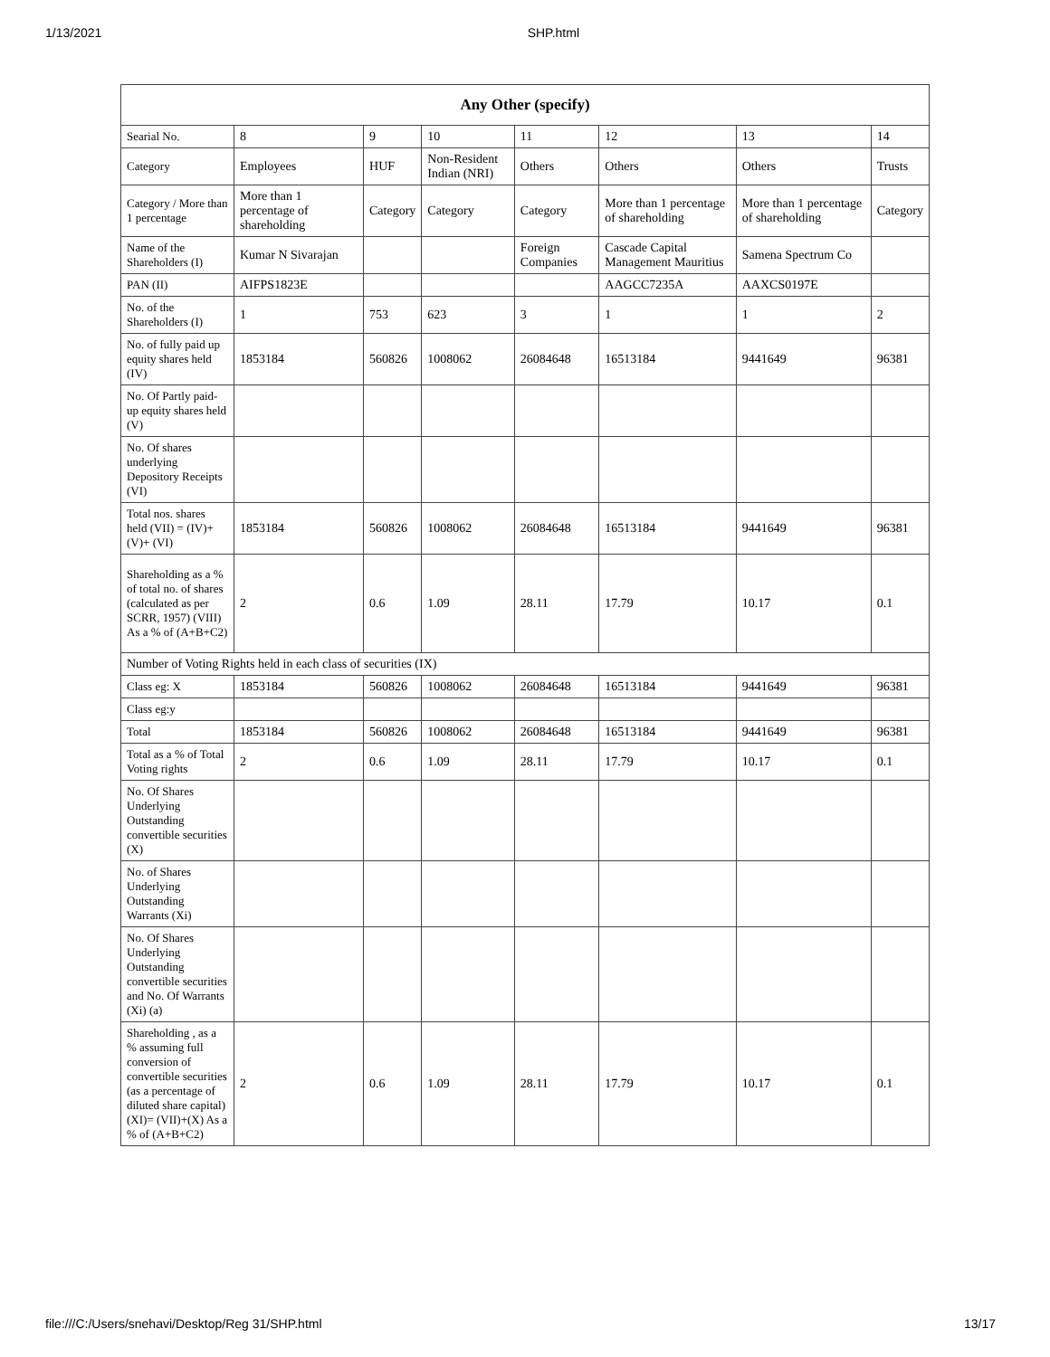1/13/2021 SHP.html
| Any Other (specify) | | | | | | | |
| --- | --- | --- | --- | --- | --- | --- | --- |
| Searial No. | 8 | 9 | 10 | 11 | 12 | 13 | 14 |
| Category | Employees | HUF | Non-Resident Indian (NRI) | Others | Others | Others | Trusts |
| Category / More than 1 percentage | More than 1 percentage of shareholding | Category | Category | Category | More than 1 percentage of shareholding | More than 1 percentage of shareholding | Category |
| Name of the Shareholders (I) | Kumar N Sivarajan | | | Foreign Companies | Cascade Capital Management Mauritius | Samena Spectrum Co | |
| PAN (II) | AIFPS1823E | | | | AAGCC7235A | AAXCS0197E | |
| No. of the Shareholders (I) | 1 | 753 | 623 | 3 | 1 | 1 | 2 |
| No. of fully paid up equity shares held (IV) | 1853184 | 560826 | 1008062 | 26084648 | 16513184 | 9441649 | 96381 |
| No. Of Partly paid-up equity shares held (V) | | | | | | | |
| No. Of shares underlying Depository Receipts (VI) | | | | | | | |
| Total nos. shares held (VII) = (IV)+(V)+ (VI) | 1853184 | 560826 | 1008062 | 26084648 | 16513184 | 9441649 | 96381 |
| Shareholding as a % of total no. of shares (calculated as per SCRR, 1957) (VIII) As a % of (A+B+C2) | 2 | 0.6 | 1.09 | 28.11 | 17.79 | 10.17 | 0.1 |
| Number of Voting Rights held in each class of securities (IX) | | | | | | | |
| Class eg: X | 1853184 | 560826 | 1008062 | 26084648 | 16513184 | 9441649 | 96381 |
| Class eg:y | | | | | | | |
| Total | 1853184 | 560826 | 1008062 | 26084648 | 16513184 | 9441649 | 96381 |
| Total as a % of Total Voting rights | 2 | 0.6 | 1.09 | 28.11 | 17.79 | 10.17 | 0.1 |
| No. Of Shares Underlying Outstanding convertible securities (X) | | | | | | | |
| No. of Shares Underlying Outstanding Warrants (Xi) | | | | | | | |
| No. Of Shares Underlying Outstanding convertible securities and No. Of Warrants (Xi) (a) | | | | | | | |
| Shareholding , as a % assuming full conversion of convertible securities (as a percentage of diluted share capital) (XI)= (VII)+(X) As a % of (A+B+C2) | 2 | 0.6 | 1.09 | 28.11 | 17.79 | 10.17 | 0.1 |
file:///C:/Users/snehavi/Desktop/Reg 31/SHP.html 13/17